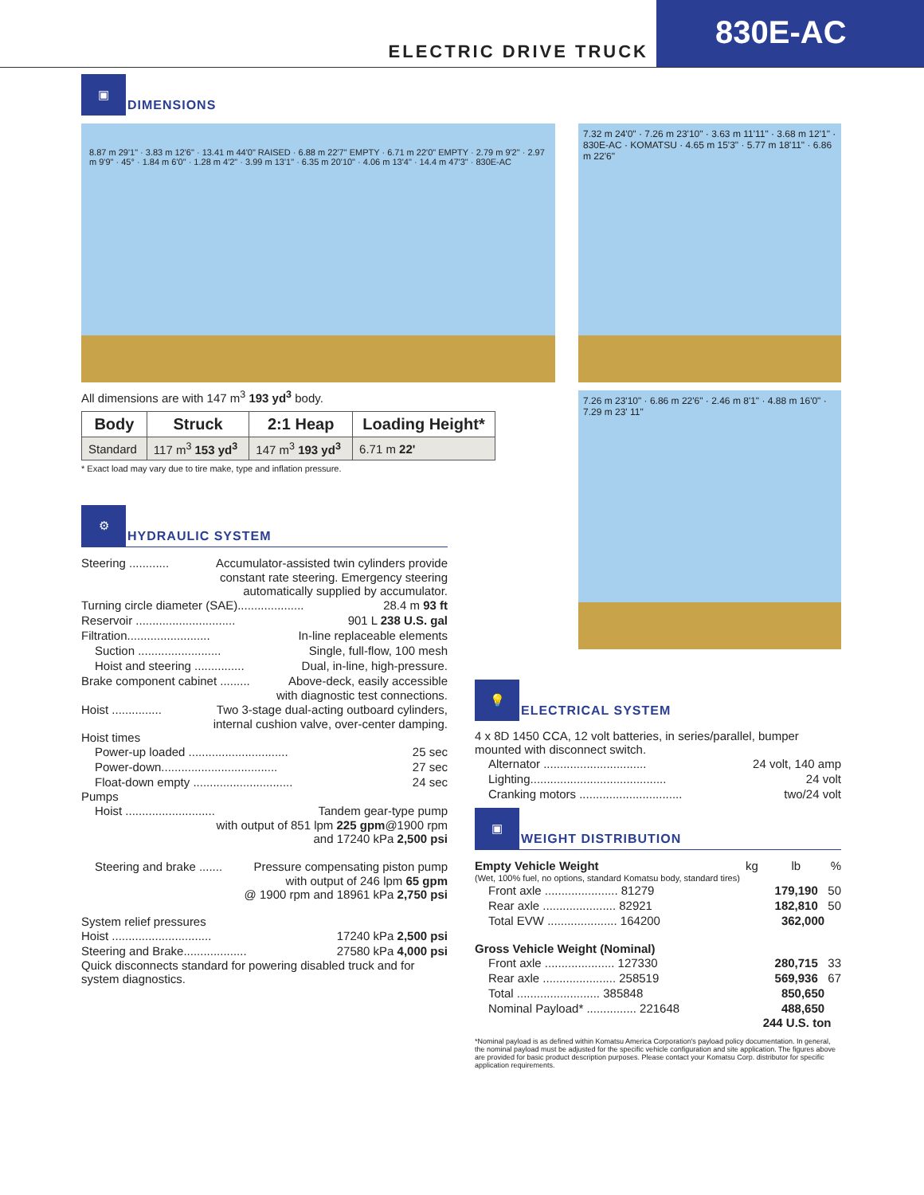ELECTRIC DRIVE TRUCK
830E-AC
▣
DIMENSIONS
8.87 m 29'1" · 3.83 m 12'6" · 13.41 m 44'0" RAISED · 6.88 m 22'7" EMPTY · 6.71 m 22'0" EMPTY · 2.79 m 9'2" · 2.97 m 9'9" · 45° · 1.84 m 6'0" · 1.28 m 4'2" · 3.99 m 13'1" · 6.35 m 20'10" · 4.06 m 13'4" · 14.4 m 47'3" · 830E-AC
All dimensions are with 147 m<sup>3</sup> 193 yd<sup>3</sup> body.
| Body | Struck | 2:1 Heap | Loading Height* |
| --- | --- | --- | --- |
| Standard | 117 m<sup>3</sup> 153 yd<sup>3</sup> | 147 m<sup>3</sup> 193 yd<sup>3</sup> | 6.71 m 22' |
* Exact load may vary due to tire make, type and inflation pressure.
⚙
HYDRAULIC SYSTEM
Steering ............ Accumulator-assisted twin cylinders provide
constant rate steering. Emergency steering
automatically supplied by accumulator.
Turning circle diameter (SAE).................... 28.4 m 93 ft
Reservoir .............................. 901 L 238 U.S. gal
Filtration......................... In-line replaceable elements
Suction ......................... Single, full-flow, 100 mesh
Hoist and steering ............... Dual, in-line, high-pressure.
Brake component cabinet ......... Above-deck, easily accessible
with diagnostic test connections.
Hoist ............... Two 3-stage dual-acting outboard cylinders,
internal cushion valve, over-center damping.
Hoist times
Power-up loaded .............................. 25 sec
Power-down................................... 27 sec
Float-down empty .............................. 24 sec
Pumps
Hoist ........................... Tandem gear-type pump
with output of 851 lpm 225 gpm@1900 rpm
and 17240 kPa 2,500 psi
Steering and brake ....... Pressure compensating piston pump
with output of 246 lpm 65 gpm
@ 1900 rpm and 18961 kPa 2,750 psi
System relief pressures
Hoist .............................. 17240 kPa 2,500 psi
Steering and Brake................... 27580 kPa 4,000 psi
Quick disconnects standard for powering disabled truck and for system diagnostics.
7.32 m 24'0" · 7.26 m 23'10" · 3.63 m 11'11" · 3.68 m 12'1" · 830E-AC · KOMATSU · 4.65 m 15'3" · 5.77 m 18'11" · 6.86 m 22'6"
7.26 m 23'10" · 6.86 m 22'6" · 2.46 m 8'1" · 4.88 m 16'0" · 7.29 m 23' 11"
💡
ELECTRICAL SYSTEM
4 x 8D 1450 CCA, 12 volt batteries, in series/parallel, bumper mounted with disconnect switch.
Alternator ............................... 24 volt, 140 amp
Lighting......................................... 24 volt
Cranking motors ............................... two/24 volt
▣
WEIGHT DISTRIBUTION
Empty Vehicle Weight kg lb %
(Wet, 100% fuel, no options, standard Komatsu body, standard tires)
Front axle ...................... 81279 179,190 50
Rear axle ...................... 82921 182,810 50
Total EVW ..................... 164200 362,000
Gross Vehicle Weight (Nominal)
Front axle ..................... 127330 280,715 33
Rear axle ...................... 258519 569,936 67
Total ......................... 385848 850,650
Nominal Payload* ............... 221648 488,650
244 U.S. ton
*Nominal payload is as defined within Komatsu America Corporation's payload policy documentation. In general, the nominal payload must be adjusted for the specific vehicle configuration and site application. The figures above are provided for basic product description purposes. Please contact your Komatsu Corp. distributor for specific application requirements.